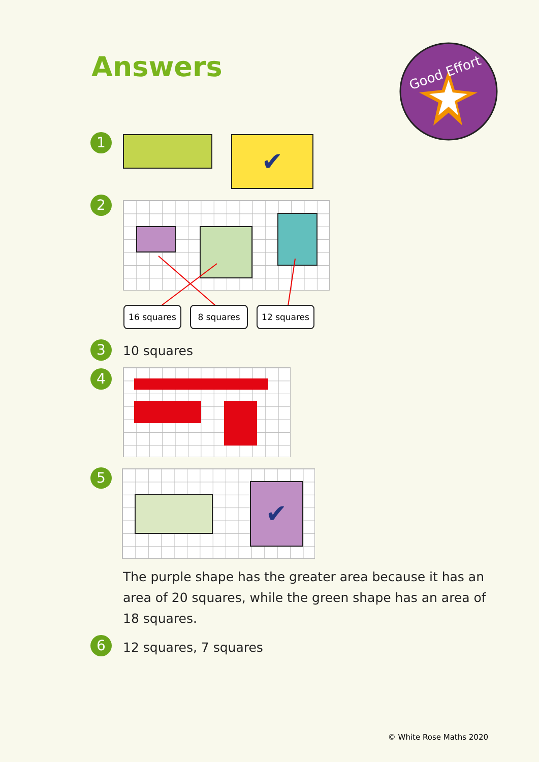Answers
Good Effort
1 ✔
2
16 squares 8 squares 12 squares
3 10 squares
4
5
✔
The purple shape has the greater area because it has an area of 20 squares, while the green shape has an area of 18 squares.
6 12 squares, 7 squares
© White Rose Maths 2020